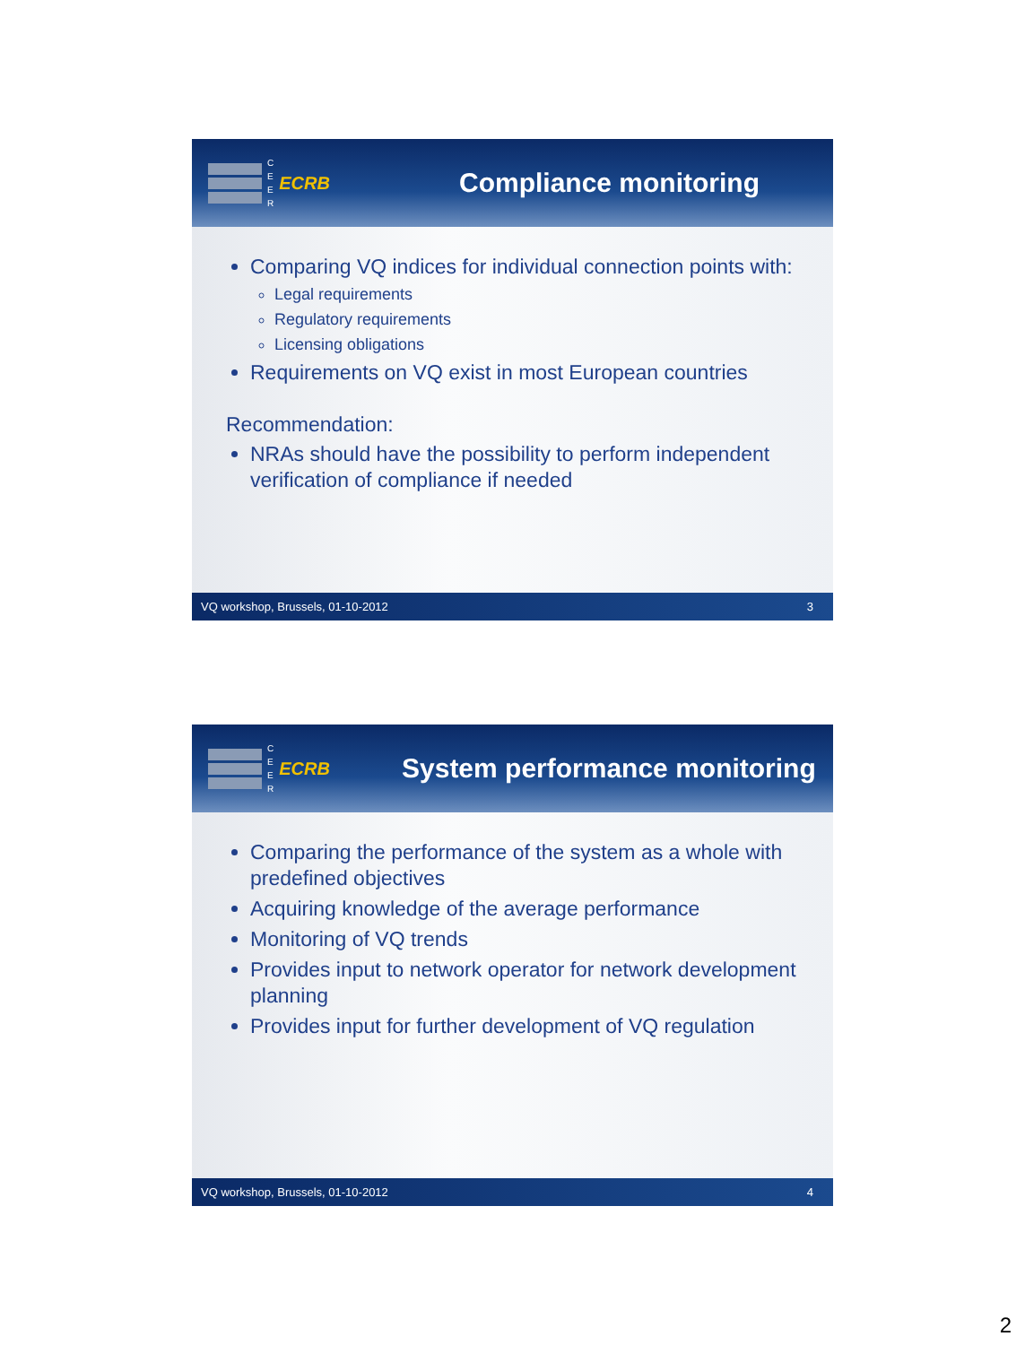C
E
E
R
ECRB
Compliance monitoring
Comparing VQ indices for individual connection points with:
Legal requirements
Regulatory requirements
Licensing obligations
Requirements on VQ exist in most European countries
Recommendation:
NRAs should have the possibility to perform independent verification of compliance if needed
VQ workshop, Brussels, 01-10-2012 3
C
E
E
R
ECRB
System performance monitoring
Comparing the performance of the system as a whole with predefined objectives
Acquiring knowledge of the average performance
Monitoring of VQ trends
Provides input to network operator for network development planning
Provides input for further development of VQ regulation
VQ workshop, Brussels, 01-10-2012 4
2